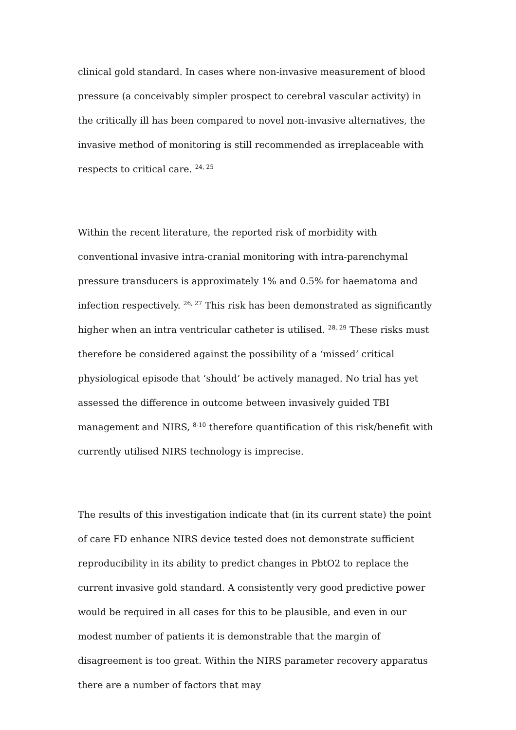clinical gold standard. In cases where non-invasive measurement of blood pressure (a conceivably simpler prospect to cerebral vascular activity) in the critically ill has been compared to novel non-invasive alternatives, the invasive method of monitoring is still recommended as irreplaceable with respects to critical care. <sup>24, 25</sup>
Within the recent literature, the reported risk of morbidity with conventional invasive intra-cranial monitoring with intra-parenchymal pressure transducers is approximately 1% and 0.5% for haematoma and infection respectively. <sup>26, 27</sup> This risk has been demonstrated as significantly higher when an intra ventricular catheter is utilised. <sup>28, 29</sup> These risks must therefore be considered against the possibility of a ‘missed’ critical physiological episode that ‘should’ be actively managed. No trial has yet assessed the difference in outcome between invasively guided TBI management and NIRS, <sup>8-10</sup> therefore quantification of this risk/benefit with currently utilised NIRS technology is imprecise.
The results of this investigation indicate that (in its current state) the point of care FD enhance NIRS device tested does not demonstrate sufficient reproducibility in its ability to predict changes in PbtO2 to replace the current invasive gold standard. A consistently very good predictive power would be required in all cases for this to be plausible, and even in our modest number of patients it is demonstrable that the margin of disagreement is too great. Within the NIRS parameter recovery apparatus there are a number of factors that may